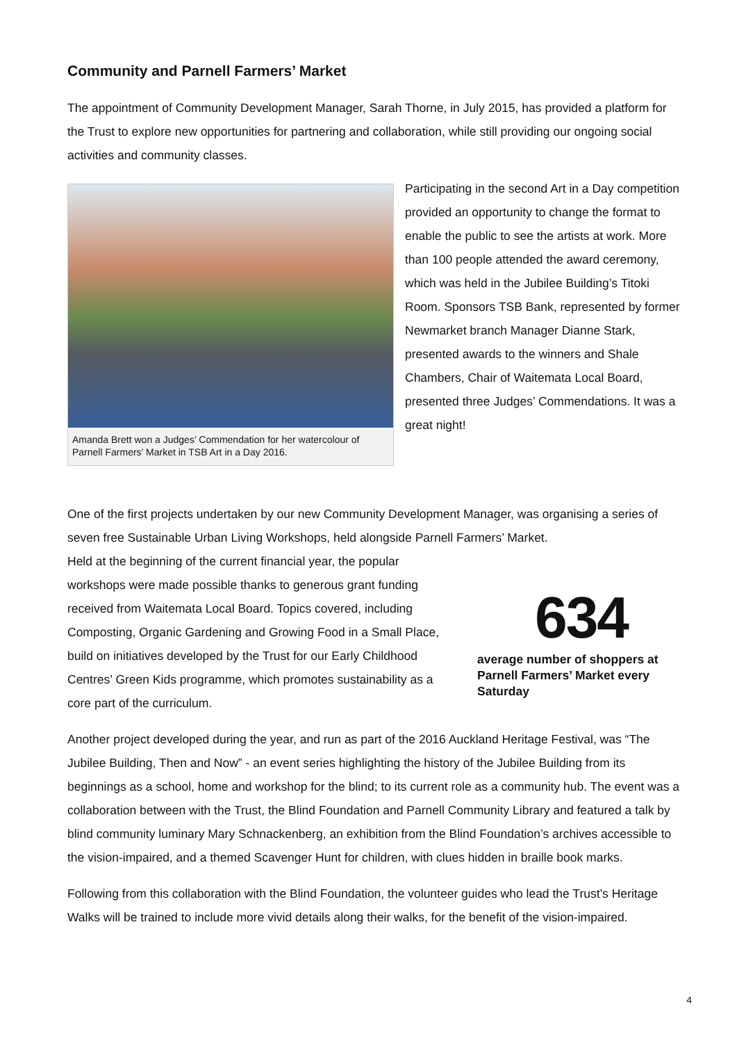Community and Parnell Farmers’ Market
The appointment of Community Development Manager, Sarah Thorne, in July 2015, has provided a platform for the Trust to explore new opportunities for partnering and collaboration, while still providing our ongoing social activities and community classes.
Amanda Brett won a Judges’ Commendation for her watercolour of Parnell Farmers’ Market in TSB Art in a Day 2016.
Participating in the second Art in a Day competition provided an opportunity to change the format to enable the public to see the artists at work. More than 100 people attended the award ceremony, which was held in the Jubilee Building’s Titoki Room. Sponsors TSB Bank, represented by former Newmarket branch Manager Dianne Stark, presented awards to the winners and Shale Chambers, Chair of Waitemata Local Board, presented three Judges’ Commendations. It was a great night!
One of the first projects undertaken by our new Community Development Manager, was organising a series of seven free Sustainable Urban Living Workshops, held alongside Parnell Farmers’ Market.
Held at the beginning of the current financial year, the popular workshops were made possible thanks to generous grant funding received from Waitemata Local Board. Topics covered, including Composting, Organic Gardening and Growing Food in a Small Place, build on initiatives developed by the Trust for our Early Childhood Centres’ Green Kids programme, which promotes sustainability as a core part of the curriculum.
634
average number of shoppers at Parnell Farmers’ Market every Saturday
Another project developed during the year, and run as part of the 2016 Auckland Heritage Festival, was “The Jubilee Building, Then and Now” - an event series highlighting the history of the Jubilee Building from its beginnings as a school, home and workshop for the blind; to its current role as a community hub. The event was a collaboration between with the Trust, the Blind Foundation and Parnell Community Library and featured a talk by blind community luminary Mary Schnackenberg, an exhibition from the Blind Foundation’s archives accessible to the vision-impaired, and a themed Scavenger Hunt for children, with clues hidden in braille book marks.
Following from this collaboration with the Blind Foundation, the volunteer guides who lead the Trust’s Heritage Walks will be trained to include more vivid details along their walks, for the benefit of the vision-impaired.
4